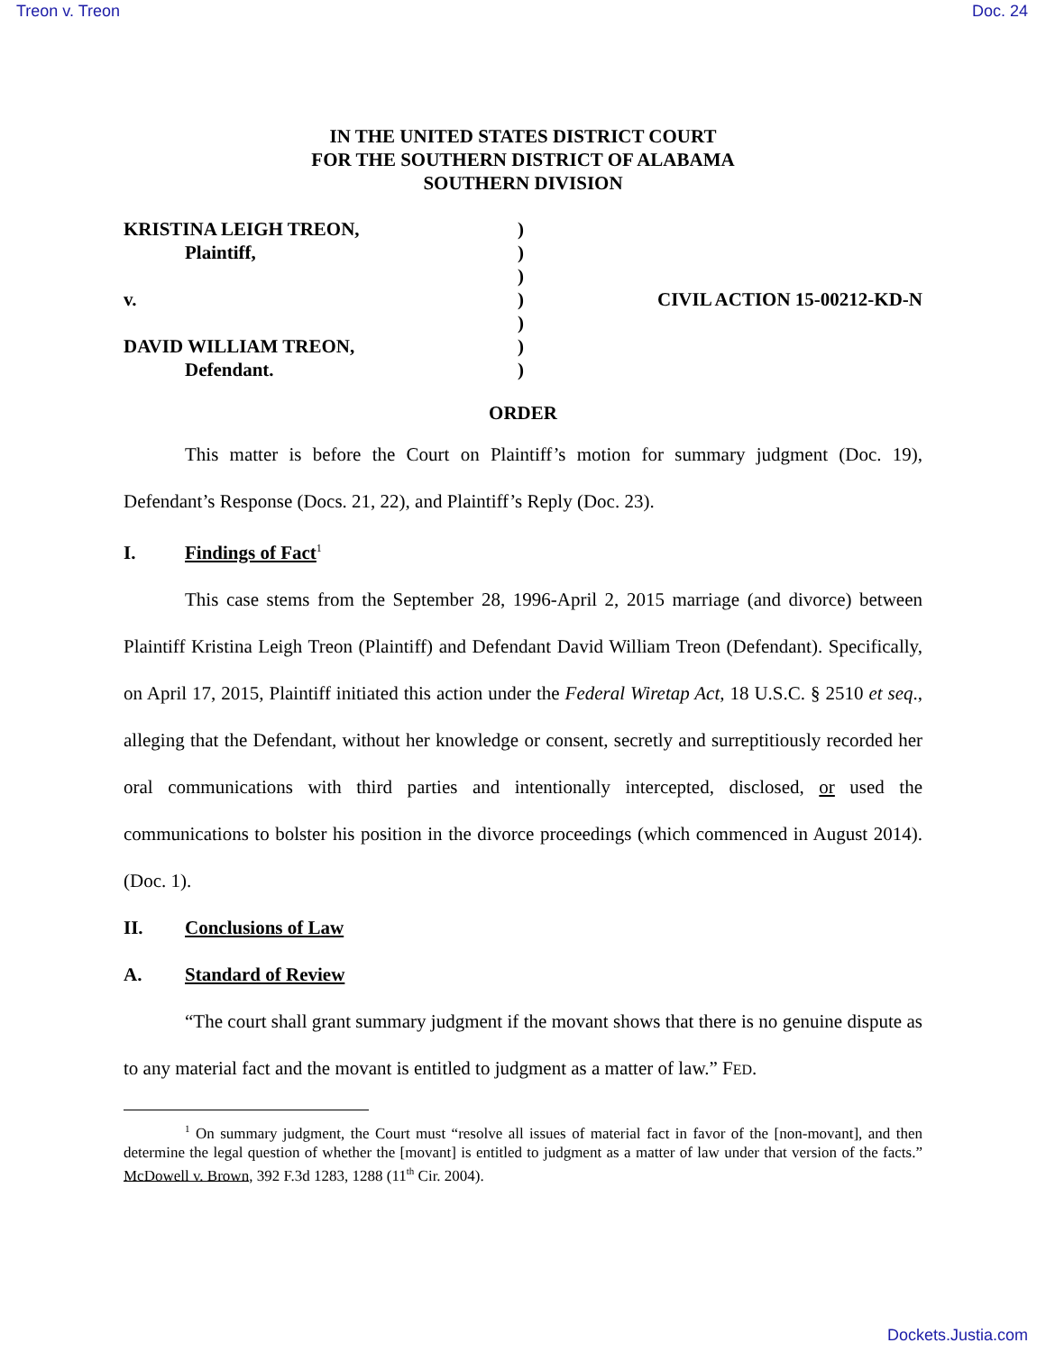Treon v. Treon Doc. 24
IN THE UNITED STATES DISTRICT COURT
FOR THE SOUTHERN DISTRICT OF ALABAMA
SOUTHERN DIVISION
| KRISTINA LEIGH TREON, | ) | |
| Plaintiff, | ) | |
| | ) | |
| v. | ) | CIVIL ACTION 15-00212-KD-N |
| | ) | |
| DAVID WILLIAM TREON, | ) | |
| Defendant. | ) | |
ORDER
This matter is before the Court on Plaintiff’s motion for summary judgment (Doc. 19), Defendant’s Response (Docs. 21, 22), and Plaintiff’s Reply (Doc. 23).
I. Findings of Fact<sup>1</sup>
This case stems from the September 28, 1996-April 2, 2015 marriage (and divorce) between Plaintiff Kristina Leigh Treon (Plaintiff) and Defendant David William Treon (Defendant). Specifically, on April 17, 2015, Plaintiff initiated this action under the Federal Wiretap Act, 18 U.S.C. § 2510 et seq., alleging that the Defendant, without her knowledge or consent, secretly and surreptitiously recorded her oral communications with third parties and intentionally intercepted, disclosed, or used the communications to bolster his position in the divorce proceedings (which commenced in August 2014). (Doc. 1).
II. Conclusions of Law
A. Standard of Review
“The court shall grant summary judgment if the movant shows that there is no genuine dispute as to any material fact and the movant is entitled to judgment as a matter of law.” FED.
<sup>1</sup> On summary judgment, the Court must “resolve all issues of material fact in favor of the [non-movant], and then determine the legal question of whether the [movant] is entitled to judgment as a matter of law under that version of the facts.” McDowell v. Brown, 392 F.3d 1283, 1288 (11<sup>th</sup> Cir. 2004).
Dockets.Justia.com